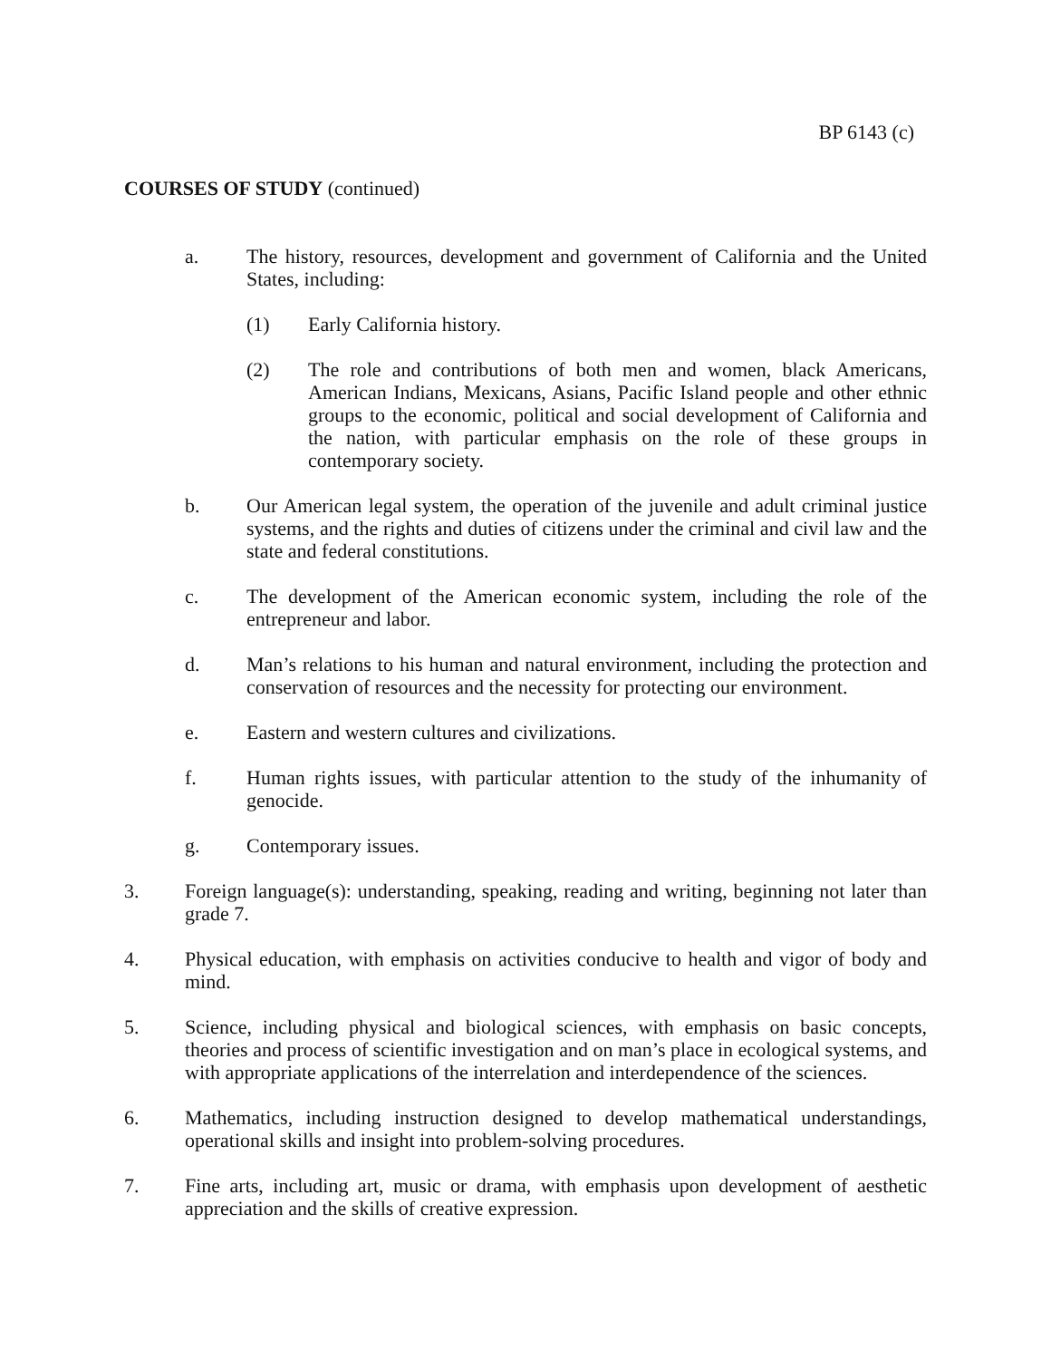BP 6143 (c)
COURSES OF STUDY (continued)
a. The history, resources, development and government of California and the United States, including:
(1) Early California history.
(2) The role and contributions of both men and women, black Americans, American Indians, Mexicans, Asians, Pacific Island people and other ethnic groups to the economic, political and social development of California and the nation, with particular emphasis on the role of these groups in contemporary society.
b. Our American legal system, the operation of the juvenile and adult criminal justice systems, and the rights and duties of citizens under the criminal and civil law and the state and federal constitutions.
c. The development of the American economic system, including the role of the entrepreneur and labor.
d. Man’s relations to his human and natural environment, including the protection and conservation of resources and the necessity for protecting our environment.
e. Eastern and western cultures and civilizations.
f. Human rights issues, with particular attention to the study of the inhumanity of genocide.
g. Contemporary issues.
3. Foreign language(s): understanding, speaking, reading and writing, beginning not later than grade 7.
4. Physical education, with emphasis on activities conducive to health and vigor of body and mind.
5. Science, including physical and biological sciences, with emphasis on basic concepts, theories and process of scientific investigation and on man’s place in ecological systems, and with appropriate applications of the interrelation and interdependence of the sciences.
6. Mathematics, including instruction designed to develop mathematical understandings, operational skills and insight into problem-solving procedures.
7. Fine arts, including art, music or drama, with emphasis upon development of aesthetic appreciation and the skills of creative expression.